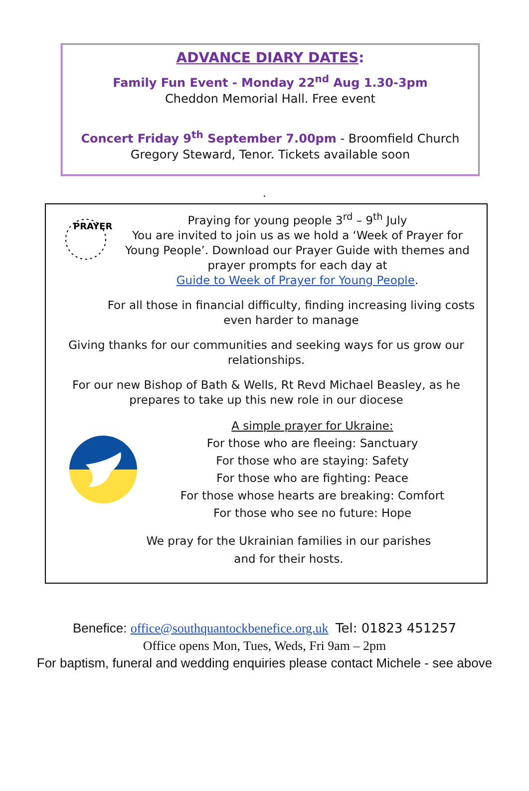ADVANCE DIARY DATES:
Family Fun Event - Monday 22<sup>nd</sup> Aug 1.30-3pm
Cheddon Memorial Hall. Free event
Concert Friday 9<sup>th</sup> September 7.00pm - Broomfield Church
Gregory Steward, Tenor. Tickets available soon
.
PRAYER
Praying for young people 3<sup>rd</sup> – 9<sup>th</sup> July
You are invited to join us as we hold a ‘Week of Prayer for Young People’. Download our Prayer Guide with themes and prayer prompts for each day at
Guide to Week of Prayer for Young People.
For all those in financial difficulty, finding increasing living costs even harder to manage
Giving thanks for our communities and seeking ways for us grow our relationships.
For our new Bishop of Bath & Wells, Rt Revd Michael Beasley, as he prepares to take up this new role in our diocese
A simple prayer for Ukraine:
For those who are fleeing: Sanctuary
For those who are staying: Safety
For those who are fighting: Peace
For those whose hearts are breaking: Comfort
For those who see no future: Hope
We pray for the Ukrainian families in our parishes
and for their hosts.
Benefice: office@southquantockbenefice.org.uk Tel: 01823 451257
Office opens Mon, Tues, Weds, Fri 9am – 2pm
For baptism, funeral and wedding enquiries please contact Michele - see above